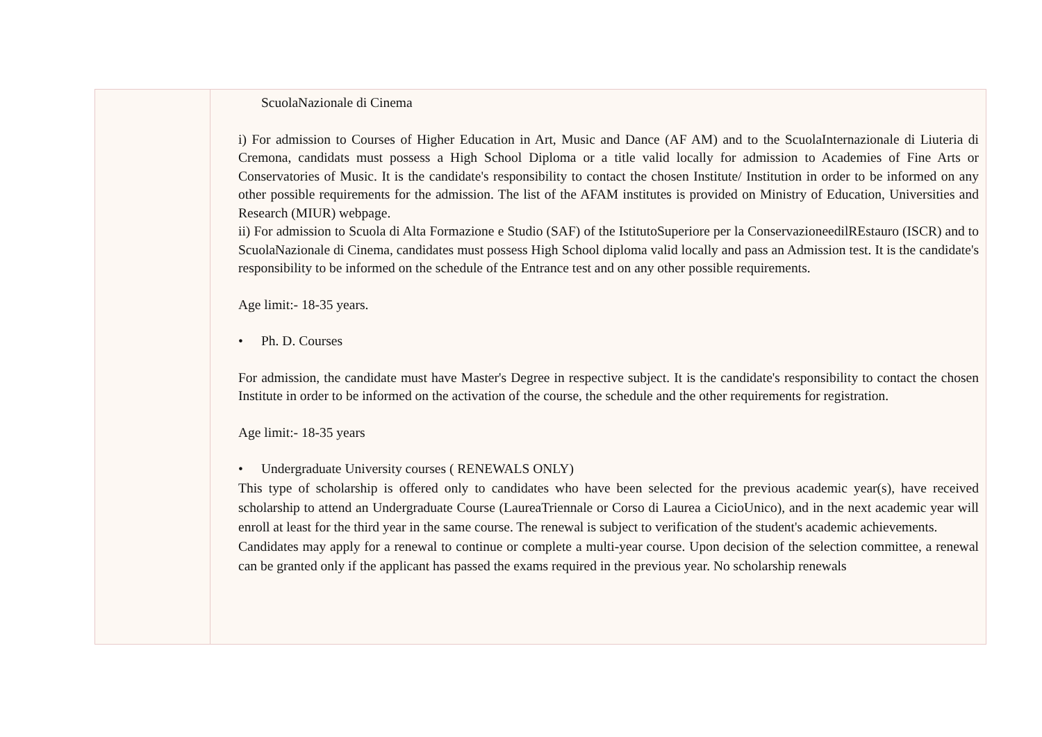| | ScuolaNazionale di Cinema i) For admission to Courses of Higher Education in Art, Music and Dance (AF AM) and to the ScuolaInternazionale di Liuteria di Cremona, candidats must possess a High School Diploma or a title valid locally for admission to Academies of Fine Arts or Conservatories of Music. It is the candidate's responsibility to contact the chosen Institute/ Institution in order to be informed on any other possible requirements for the admission. The list of the AFAM institutes is provided on Ministry of Education, Universities and Research (MIUR) webpage. ii) For admission to Scuola di Alta Formazione e Studio (SAF) of the IstitutoSuperiore per la ConservazioneedilREstauro (ISCR) and to ScuolaNazionale di Cinema, candidates must possess High School diploma valid locally and pass an Admission test. It is the candidate's responsibility to be informed on the schedule of the Entrance test and on any other possible requirements. Age limit:- 18-35 years. • Ph. D. Courses For admission, the candidate must have Master's Degree in respective subject. It is the candidate's responsibility to contact the chosen Institute in order to be informed on the activation of the course, the schedule and the other requirements for registration. Age limit:- 18-35 years • Undergraduate University courses ( RENEWALS ONLY) This type of scholarship is offered only to candidates who have been selected for the previous academic year(s), have received scholarship to attend an Undergraduate Course (LaureaTriennale or Corso di Laurea a CicioUnico), and in the next academic year will enroll at least for the third year in the same course. The renewal is subject to verification of the student's academic achievements. Candidates may apply for a renewal to continue or complete a multi-year course. Upon decision of the selection committee, a renewal can be granted only if the applicant has passed the exams required in the previous year. No scholarship renewals |